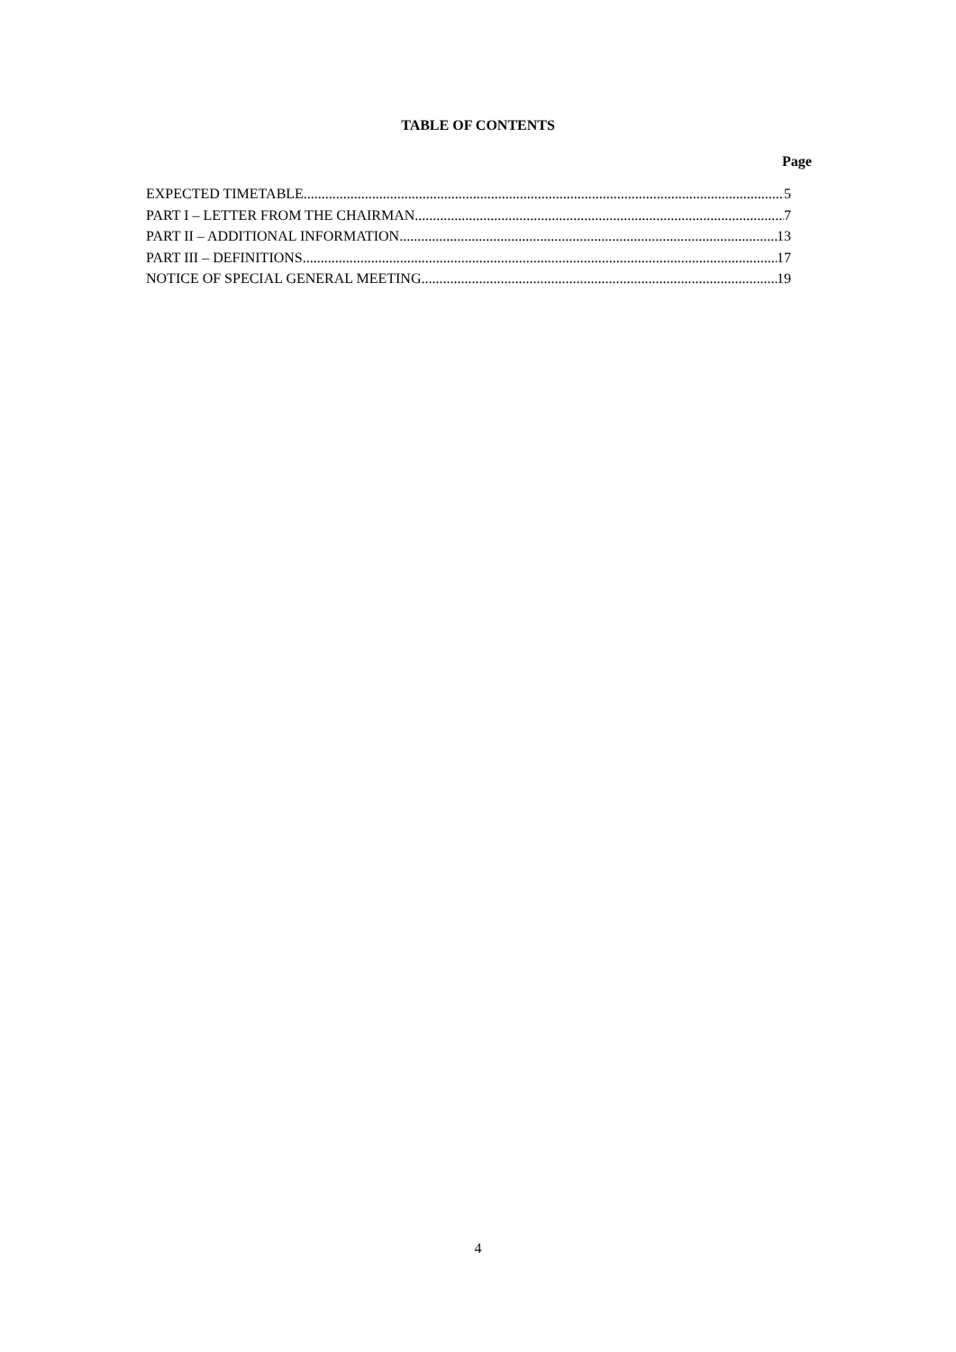TABLE OF CONTENTS
Page
EXPECTED TIMETABLE 5
PART I – LETTER FROM THE CHAIRMAN 7
PART II – ADDITIONAL INFORMATION 13
PART III – DEFINITIONS 17
NOTICE OF SPECIAL GENERAL MEETING 19
4